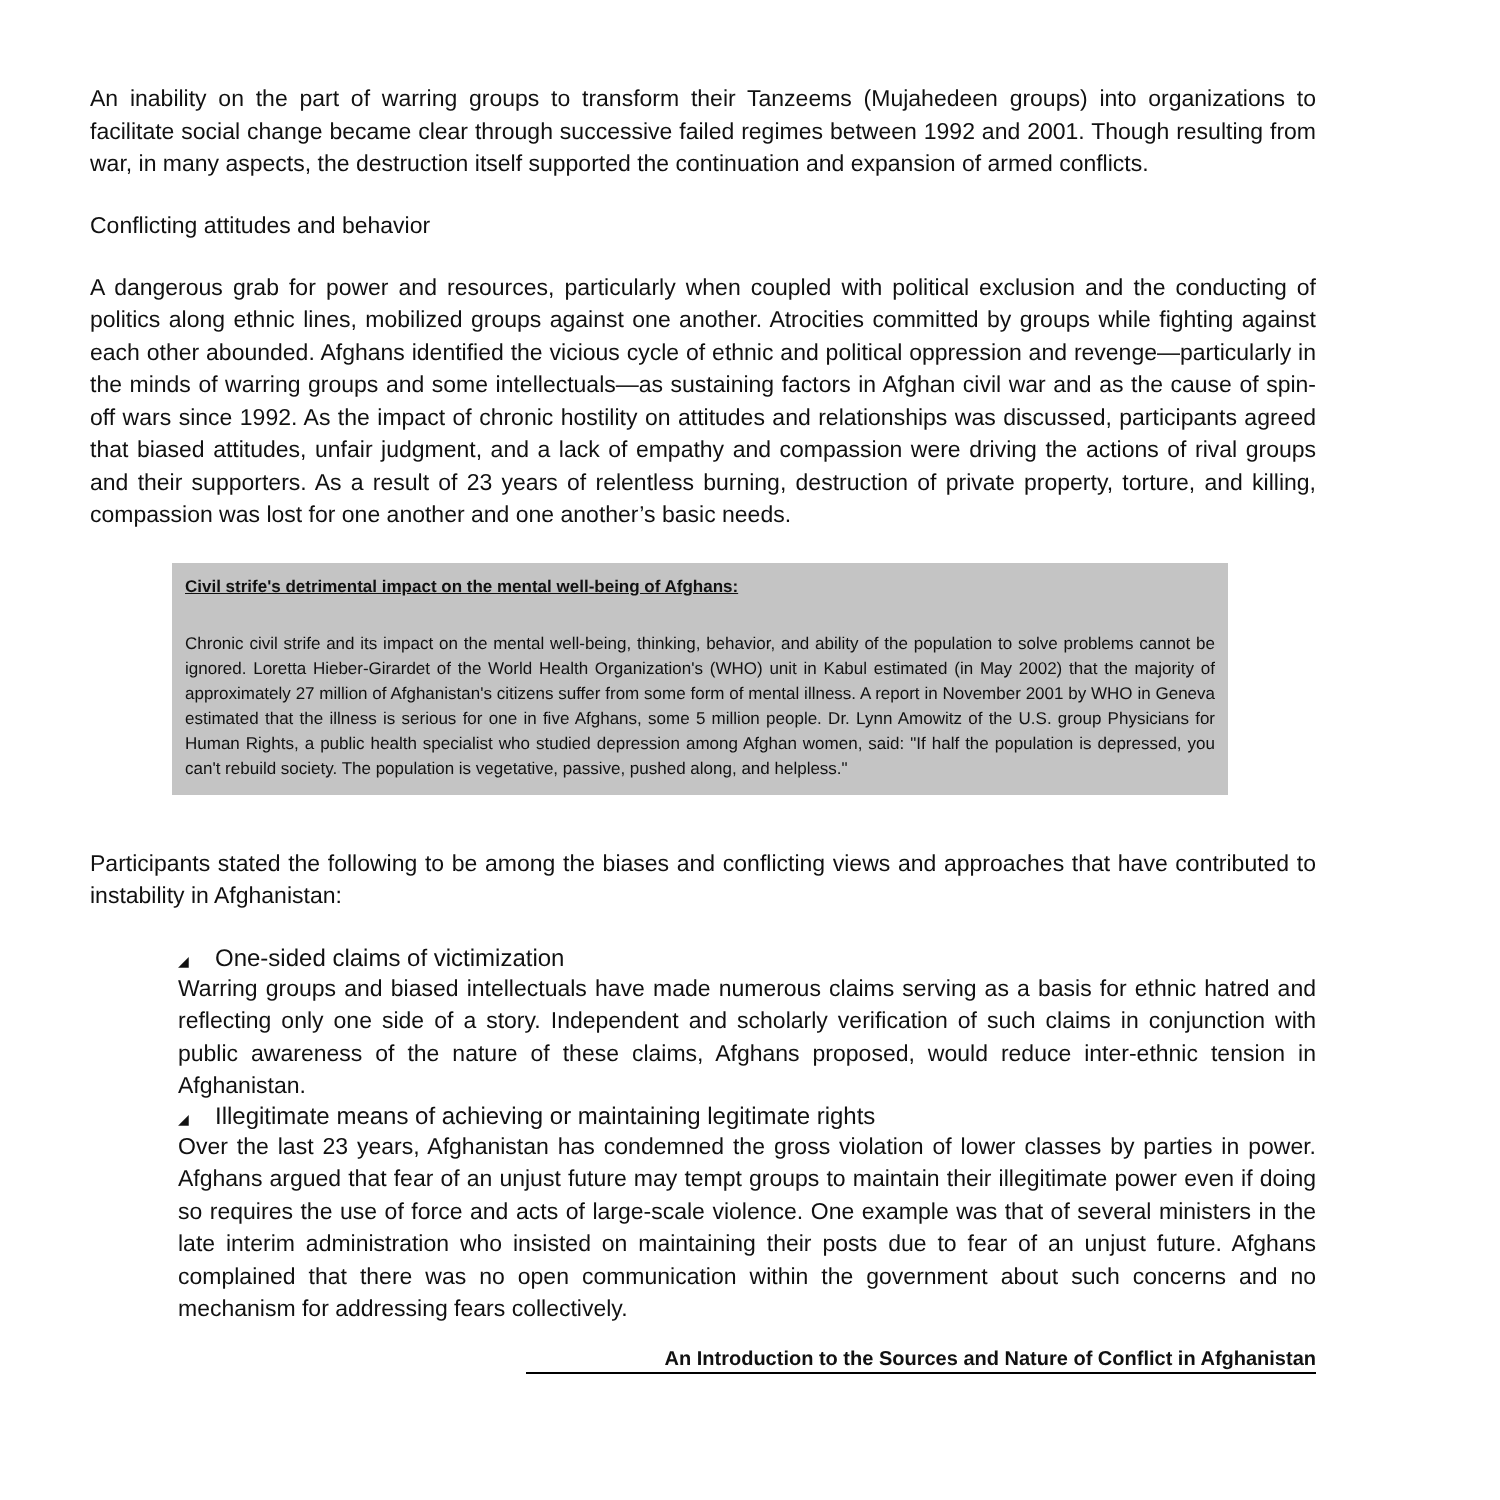An inability on the part of warring groups to transform their Tanzeems (Mujahedeen groups) into organizations to facilitate social change became clear through successive failed regimes between 1992 and 2001. Though resulting from war, in many aspects, the destruction itself supported the continuation and expansion of armed conflicts.
Conflicting attitudes and behavior
A dangerous grab for power and resources, particularly when coupled with political exclusion and the conducting of politics along ethnic lines, mobilized groups against one another. Atrocities committed by groups while fighting against each other abounded. Afghans identified the vicious cycle of ethnic and political oppression and revenge—particularly in the minds of warring groups and some intellectuals—as sustaining factors in Afghan civil war and as the cause of spin-off wars since 1992. As the impact of chronic hostility on attitudes and relationships was discussed, participants agreed that biased attitudes, unfair judgment, and a lack of empathy and compassion were driving the actions of rival groups and their supporters. As a result of 23 years of relentless burning, destruction of private property, torture, and killing, compassion was lost for one another and one another’s basic needs.
Civil strife's detrimental impact on the mental well-being of Afghans:
Chronic civil strife and its impact on the mental well-being, thinking, behavior, and ability of the population to solve problems cannot be ignored. Loretta Hieber-Girardet of the World Health Organization's (WHO) unit in Kabul estimated (in May 2002) that the majority of approximately 27 million of Afghanistan's citizens suffer from some form of mental illness. A report in November 2001 by WHO in Geneva estimated that the illness is serious for one in five Afghans, some 5 million people. Dr. Lynn Amowitz of the U.S. group Physicians for Human Rights, a public health specialist who studied depression among Afghan women, said: "If half the population is depressed, you can't rebuild society. The population is vegetative, passive, pushed along, and helpless."
Participants stated the following to be among the biases and conflicting views and approaches that have contributed to instability in Afghanistan:
◢ One-sided claims of victimization
Warring groups and biased intellectuals have made numerous claims serving as a basis for ethnic hatred and reflecting only one side of a story. Independent and scholarly verification of such claims in conjunction with public awareness of the nature of these claims, Afghans proposed, would reduce inter-ethnic tension in Afghanistan.
◢ Illegitimate means of achieving or maintaining legitimate rights
Over the last 23 years, Afghanistan has condemned the gross violation of lower classes by parties in power. Afghans argued that fear of an unjust future may tempt groups to maintain their illegitimate power even if doing so requires the use of force and acts of large-scale violence. One example was that of several ministers in the late interim administration who insisted on maintaining their posts due to fear of an unjust future. Afghans complained that there was no open communication within the government about such concerns and no mechanism for addressing fears collectively.
An Introduction to the Sources and Nature of Conflict in Afghanistan